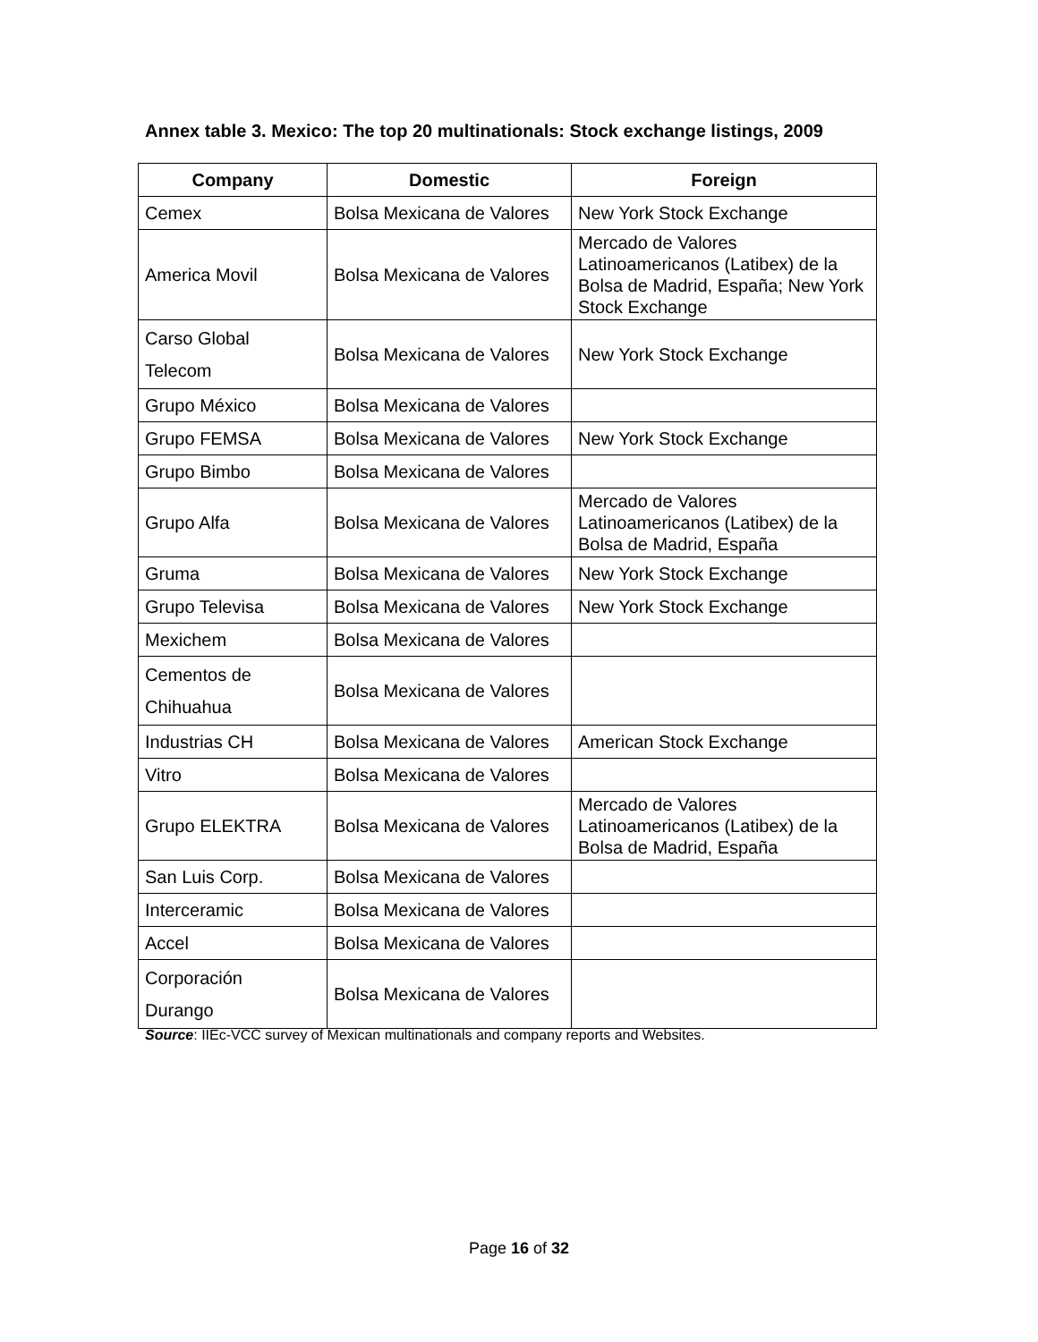Annex table 3. Mexico: The top 20 multinationals: Stock exchange listings, 2009
| Company | Domestic | Foreign |
| --- | --- | --- |
| Cemex | Bolsa Mexicana de Valores | New York Stock Exchange |
| America Movil | Bolsa Mexicana de Valores | Mercado de Valores Latinoamericanos (Latibex) de la Bolsa de Madrid, España; New York Stock Exchange |
| Carso Global Telecom | Bolsa Mexicana de Valores | New York Stock Exchange |
| Grupo México | Bolsa Mexicana de Valores | |
| Grupo FEMSA | Bolsa Mexicana de Valores | New York Stock Exchange |
| Grupo Bimbo | Bolsa Mexicana de Valores | |
| Grupo Alfa | Bolsa Mexicana de Valores | Mercado de Valores Latinoamericanos (Latibex) de la Bolsa de Madrid, España |
| Gruma | Bolsa Mexicana de Valores | New York Stock Exchange |
| Grupo Televisa | Bolsa Mexicana de Valores | New York Stock Exchange |
| Mexichem | Bolsa Mexicana de Valores | |
| Cementos de Chihuahua | Bolsa Mexicana de Valores | |
| Industrias CH | Bolsa Mexicana de Valores | American Stock Exchange |
| Vitro | Bolsa Mexicana de Valores | |
| Grupo ELEKTRA | Bolsa Mexicana de Valores | Mercado de Valores Latinoamericanos (Latibex) de la Bolsa de Madrid, España |
| San Luis Corp. | Bolsa Mexicana de Valores | |
| Interceramic | Bolsa Mexicana de Valores | |
| Accel | Bolsa Mexicana de Valores | |
| Corporación Durango | Bolsa Mexicana de Valores | |
Source: IIEc-VCC survey of Mexican multinationals and company reports and Websites.
Page 16 of 32